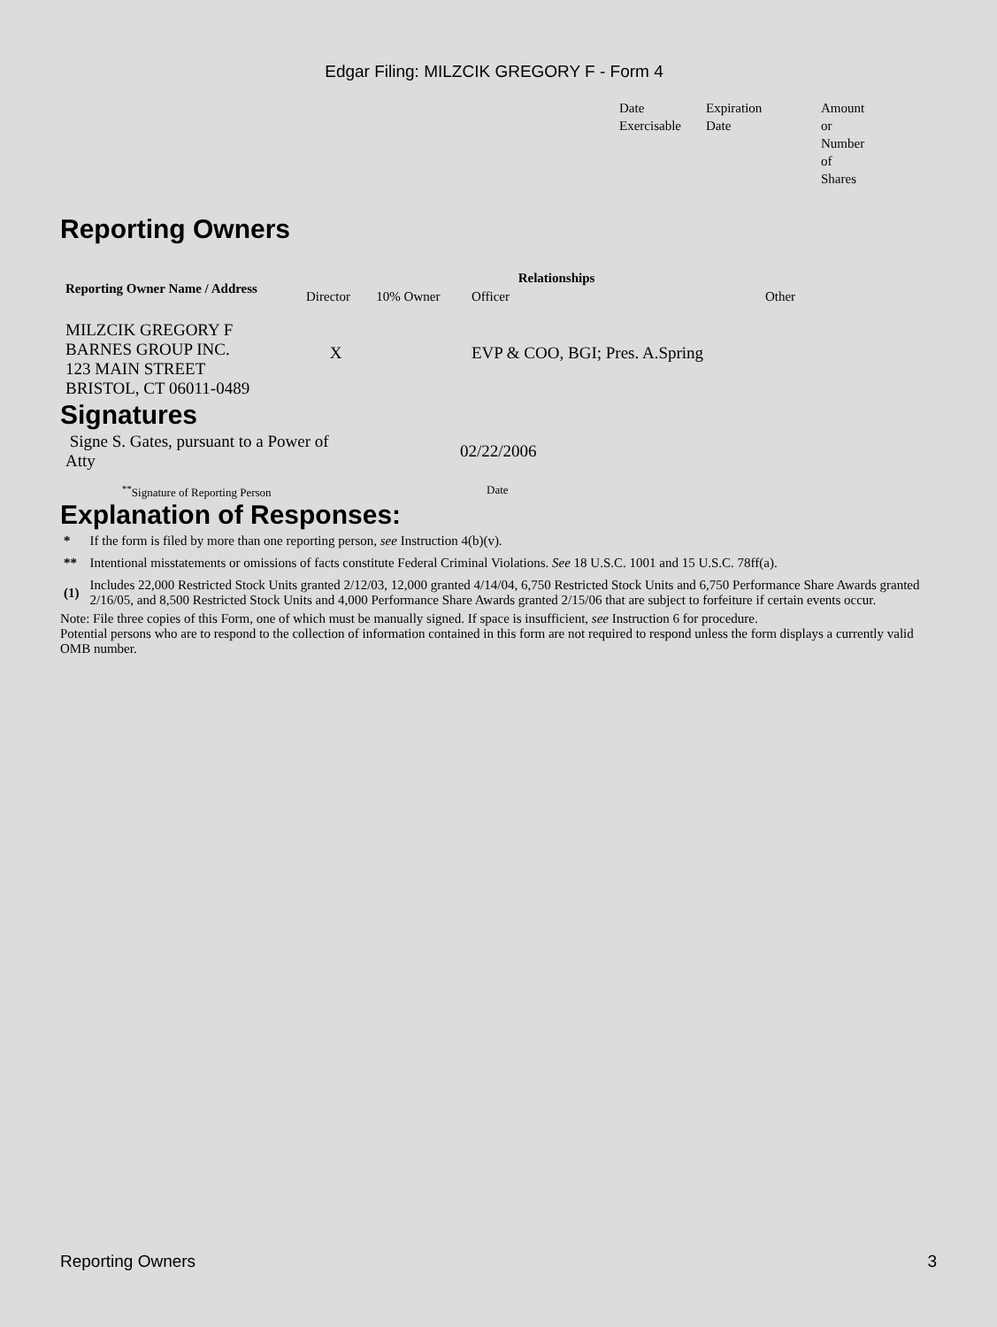Edgar Filing: MILZCIK GREGORY F - Form 4
Date
Exercisable
Expiration
Date
Amount
or
Number
of
Shares
Reporting Owners
| Reporting Owner Name / Address | Relationships | | | |
| --- | --- | --- | --- | --- |
| | Director | 10% Owner | Officer | Other |
| MILZCIK GREGORY F BARNES GROUP INC. 123 MAIN STREET BRISTOL, CT 06011-0489 | X | | EVP & COO, BGI; Pres. A.Spring | |
Signatures
| Signe S. Gates, pursuant to a Power of Atty | 02/22/2006 |
| <sup>**</sup> Signature of Reporting Person | Date |
Explanation of Responses:
| * | If the form is filed by more than one reporting person, see Instruction 4(b)(v). |
| ** | Intentional misstatements or omissions of facts constitute Federal Criminal Violations. See 18 U.S.C. 1001 and 15 U.S.C. 78ff(a). |
| (1) | Includes 22,000 Restricted Stock Units granted 2/12/03, 12,000 granted 4/14/04, 6,750 Restricted Stock Units and 6,750 Performance Share Awards granted 2/16/05, and 8,500 Restricted Stock Units and 4,000 Performance Share Awards granted 2/15/06 that are subject to forfeiture if certain events occur. |
Note: File three copies of this Form, one of which must be manually signed. If space is insufficient, see Instruction 6 for procedure.
Potential persons who are to respond to the collection of information contained in this form are not required to respond unless the form displays a currently valid OMB number.
Reporting Owners 3